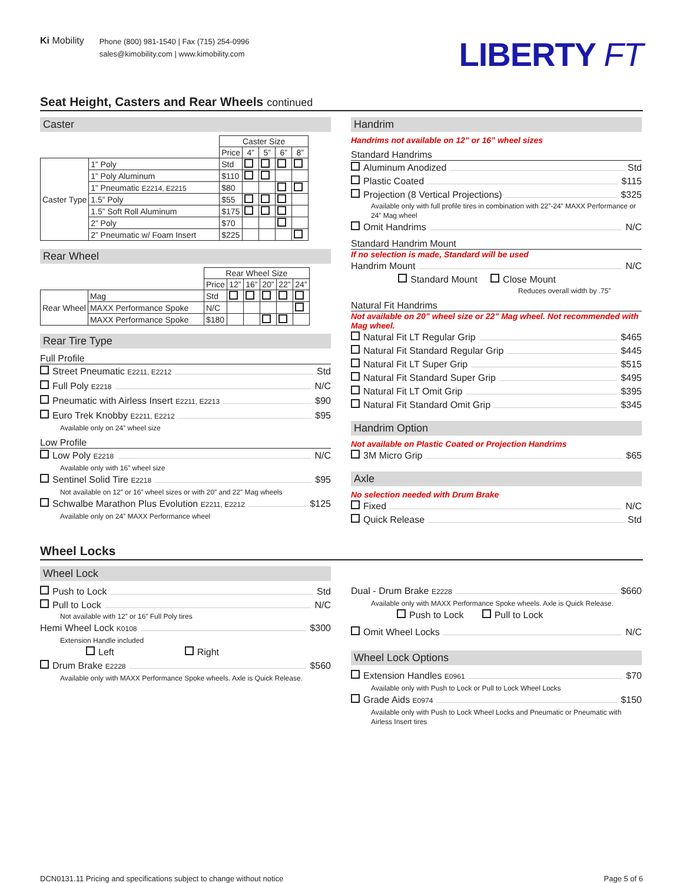Ki Mobility
Phone (800) 981-1540 | Fax (715) 254-0996
sales@kimobility.com | www.kimobility.com
LIBERTY FT
Seat Height, Casters and Rear Wheels continued
Caster
| | | Caster Size | | | | |
| --- | --- | --- | --- | --- | --- | --- |
| | | Price | 4” | 5” | 6” | 8” |
| Caster Type | 1” Poly | Std | | | | |
| | 1” Poly Aluminum | $110 | | | | |
| | 1” Pneumatic E2214, E2215 | $80 | | | | |
| | 1.5” Poly | $55 | | | | |
| | 1.5” Soft Roll Aluminum | $175 | | | | |
| | 2” Poly | $70 | | | | |
| | 2” Pneumatic w/ Foam Insert | $225 | | | | |
Rear Wheel
| | | Rear Wheel Size | | | | | |
| --- | --- | --- | --- | --- | --- | --- | --- |
| | | Price | 12” | 16” | 20” | 22” | 24” |
| Rear Wheel | Mag | Std | | | | | |
| | MAXX Performance Spoke | N/C | | | | | |
| | MAXX Performance Spoke | $180 | | | | | |
Rear Tire Type
Full Profile
Street Pneumatic E2211, E2212 Std
Full Poly E2218 N/C
Pneumatic with Airless Insert E2211, E2213 $90
Euro Trek Knobby E2211, E2212 $95
Available only on 24” wheel size
Low Profile
Low Poly E2218 N/C
Available only with 16” wheel size
Sentinel Solid Tire E2218 $95
Not available on 12” or 16” wheel sizes or with 20” and 22” Mag wheels
Schwalbe Marathon Plus Evolution E2211, E2212 $125
Available only on 24” MAXX Performance wheel
Handrim
Handrims not available on 12” or 16” wheel sizes
Standard Handrims
Aluminum Anodized Std
Plastic Coated $115
Projection (8 Vertical Projections) $325
Available only with full profile tires in combination with 22”-24” MAXX Performance or 24” Mag wheel
Omit Handrims N/C
Standard Handrim Mount
If no selection is made, Standard will be used
Handrim Mount N/C
Standard Mount Close Mount
Reduces overall width by .75”
Natural Fit Handrims
Not available on 20” wheel size or 22” Mag wheel. Not recommended with Mag wheel.
Natural Fit LT Regular Grip $465
Natural Fit Standard Regular Grip $445
Natural Fit LT Super Grip $515
Natural Fit Standard Super Grip $495
Natural Fit LT Omit Grip $395
Natural Fit Standard Omit Grip $345
Handrim Option
Not available on Plastic Coated or Projection Handrims
3M Micro Grip $65
Axle
No selection needed with Drum Brake
Fixed N/C
Quick Release Std
Wheel Locks
Wheel Lock
Push to Lock Std
Pull to Lock N/C
Not available with 12” or 16” Full Poly tires
Hemi Wheel Lock K0108 $300
Extension Handle included
Left Right
Drum Brake E2228 $560
Available only with MAXX Performance Spoke wheels. Axle is Quick Release.
Dual - Drum Brake E2228 $660
Available only with MAXX Performance Spoke wheels. Axle is Quick Release.
Push to Lock Pull to Lock
Omit Wheel Locks N/C
Wheel Lock Options
Extension Handles E0961 $70
Available only with Push to Lock or Pull to Lock Wheel Locks
Grade Aids E0974 $150
Available only with Push to Lock Wheel Locks and Pneumatic or Pneumatic with Airless Insert tires
DCN0131.11 Pricing and specifications subject to change without notice Page 5 of 6